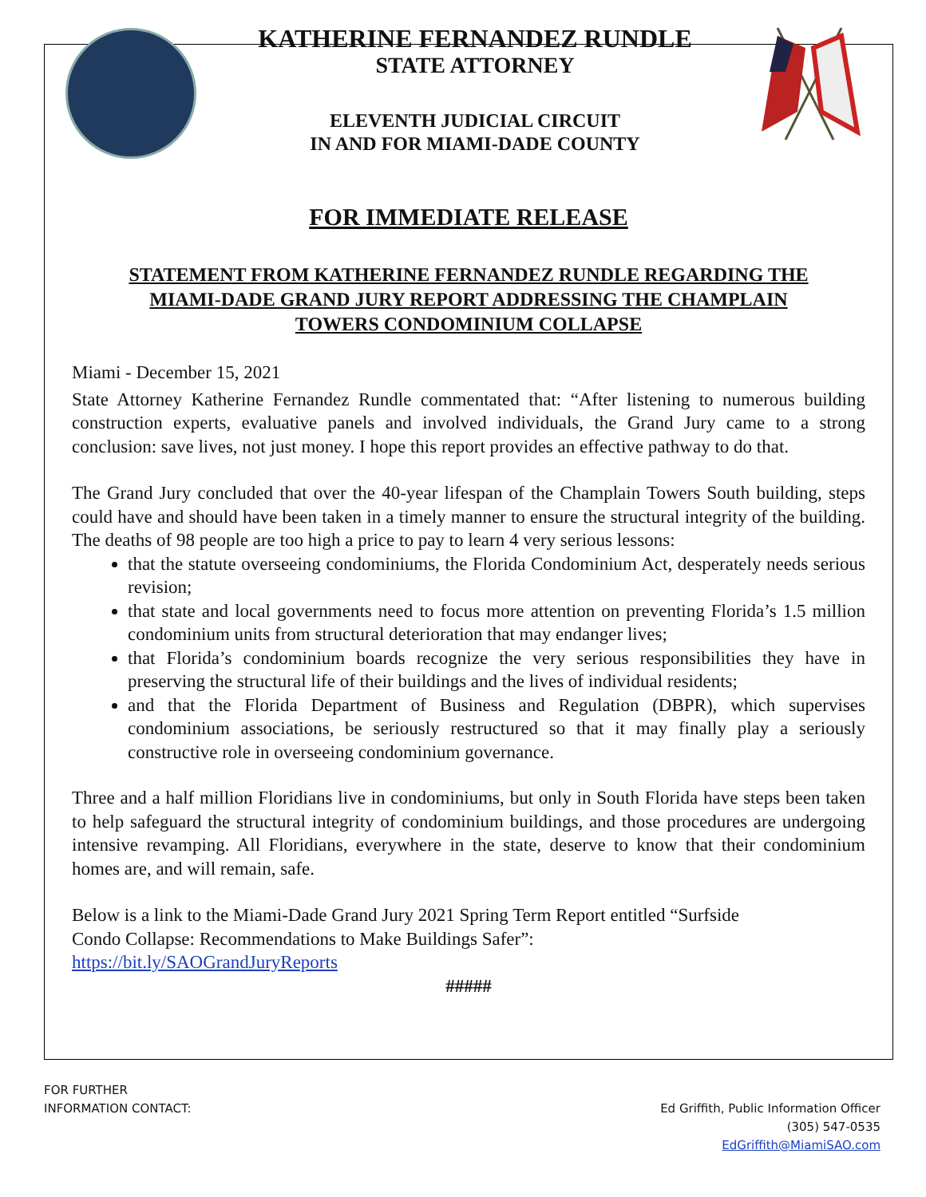KATHERINE FERNANDEZ RUNDLE
STATE ATTORNEY
ELEVENTH JUDICIAL CIRCUIT
IN AND FOR MIAMI-DADE COUNTY
FOR IMMEDIATE RELEASE
STATEMENT FROM KATHERINE FERNANDEZ RUNDLE REGARDING THE
MIAMI-DADE GRAND JURY REPORT ADDRESSING THE CHAMPLAIN
TOWERS CONDOMINIUM COLLAPSE
Miami - December 15, 2021
State Attorney Katherine Fernandez Rundle commentated that: “After listening to numerous building construction experts, evaluative panels and involved individuals, the Grand Jury came to a strong conclusion: save lives, not just money. I hope this report provides an effective pathway to do that.
The Grand Jury concluded that over the 40-year lifespan of the Champlain Towers South building, steps could have and should have been taken in a timely manner to ensure the structural integrity of the building. The deaths of 98 people are too high a price to pay to learn 4 very serious lessons:
that the statute overseeing condominiums, the Florida Condominium Act, desperately needs serious revision;
that state and local governments need to focus more attention on preventing Florida’s 1.5 million condominium units from structural deterioration that may endanger lives;
that Florida’s condominium boards recognize the very serious responsibilities they have in preserving the structural life of their buildings and the lives of individual residents;
and that the Florida Department of Business and Regulation (DBPR), which supervises condominium associations, be seriously restructured so that it may finally play a seriously constructive role in overseeing condominium governance.
Three and a half million Floridians live in condominiums, but only in South Florida have steps been taken to help safeguard the structural integrity of condominium buildings, and those procedures are undergoing intensive revamping. All Floridians, everywhere in the state, deserve to know that their condominium homes are, and will remain, safe.
Below is a link to the Miami-Dade Grand Jury 2021 Spring Term Report entitled “Surfside
Condo Collapse: Recommendations to Make Buildings Safer”:
https://bit.ly/SAOGrandJuryReports
#####
FOR FURTHER
INFORMATION CONTACT:
Ed Griffith, Public Information Officer
(305) 547-0535
EdGriffith@MiamiSAO.com